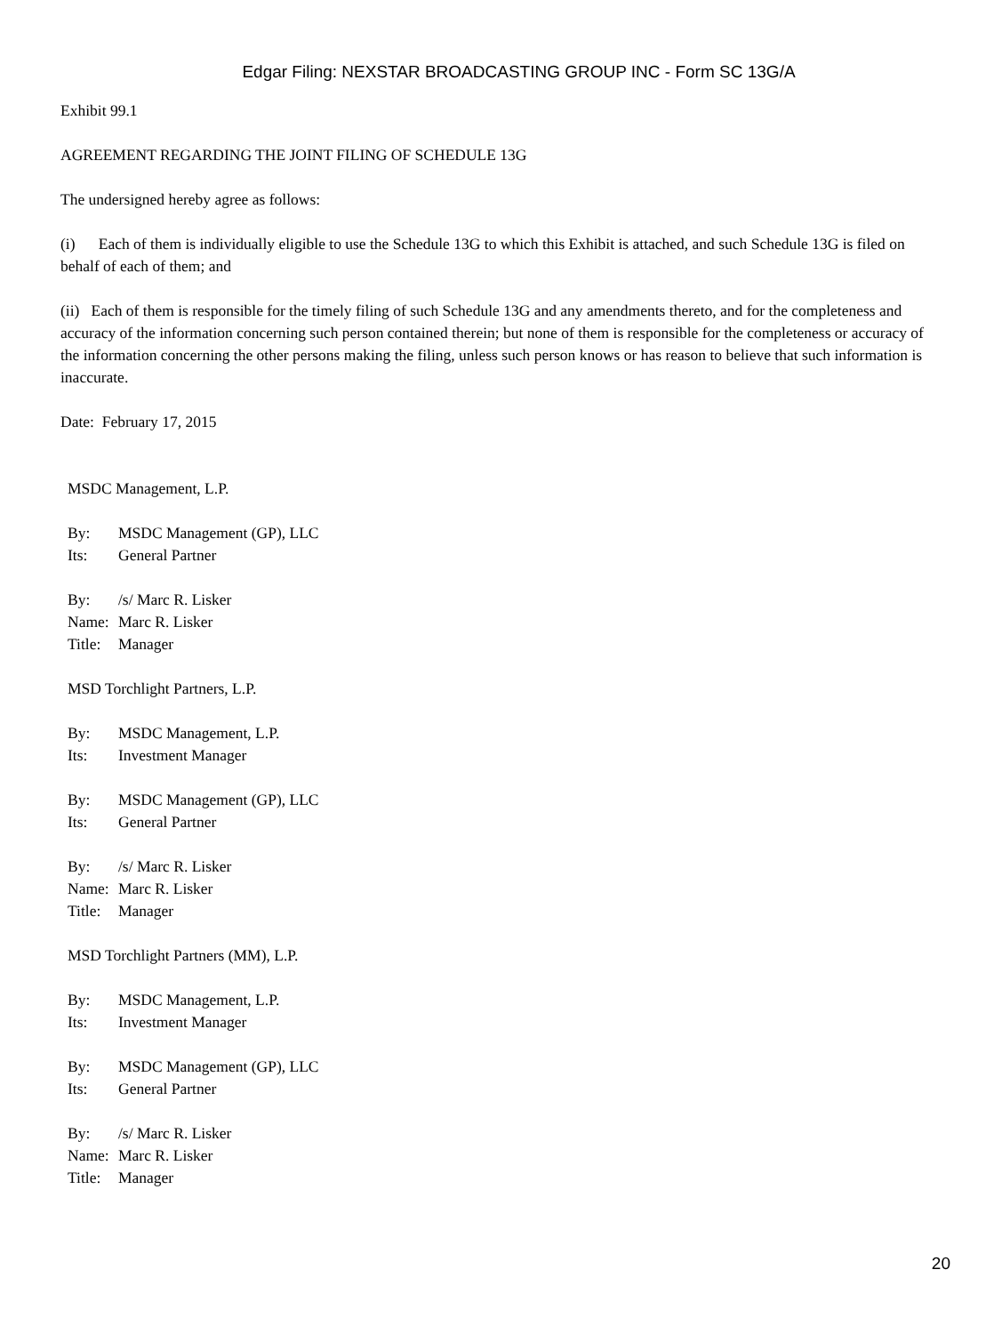Edgar Filing: NEXSTAR BROADCASTING GROUP INC - Form SC 13G/A
Exhibit 99.1
AGREEMENT REGARDING THE JOINT FILING OF SCHEDULE 13G
The undersigned hereby agree as follows:
(i) Each of them is individually eligible to use the Schedule 13G to which this Exhibit is attached, and such Schedule 13G is filed on behalf of each of them; and
(ii) Each of them is responsible for the timely filing of such Schedule 13G and any amendments thereto, and for the completeness and accuracy of the information concerning such person contained therein; but none of them is responsible for the completeness or accuracy of the information concerning the other persons making the filing, unless such person knows or has reason to believe that such information is inaccurate.
Date: February 17, 2015
MSDC Management, L.P.
| By: | MSDC Management (GP), LLC |
| Its: | General Partner |
| By: | /s/ Marc R. Lisker |
| Name: | Marc R. Lisker |
| Title: | Manager |
MSD Torchlight Partners, L.P.
| By: | MSDC Management, L.P. |
| Its: | Investment Manager |
| By: | MSDC Management (GP), LLC |
| Its: | General Partner |
| By: | /s/ Marc R. Lisker |
| Name: | Marc R. Lisker |
| Title: | Manager |
MSD Torchlight Partners (MM), L.P.
| By: | MSDC Management, L.P. |
| Its: | Investment Manager |
| By: | MSDC Management (GP), LLC |
| Its: | General Partner |
| By: | /s/ Marc R. Lisker |
| Name: | Marc R. Lisker |
| Title: | Manager |
20